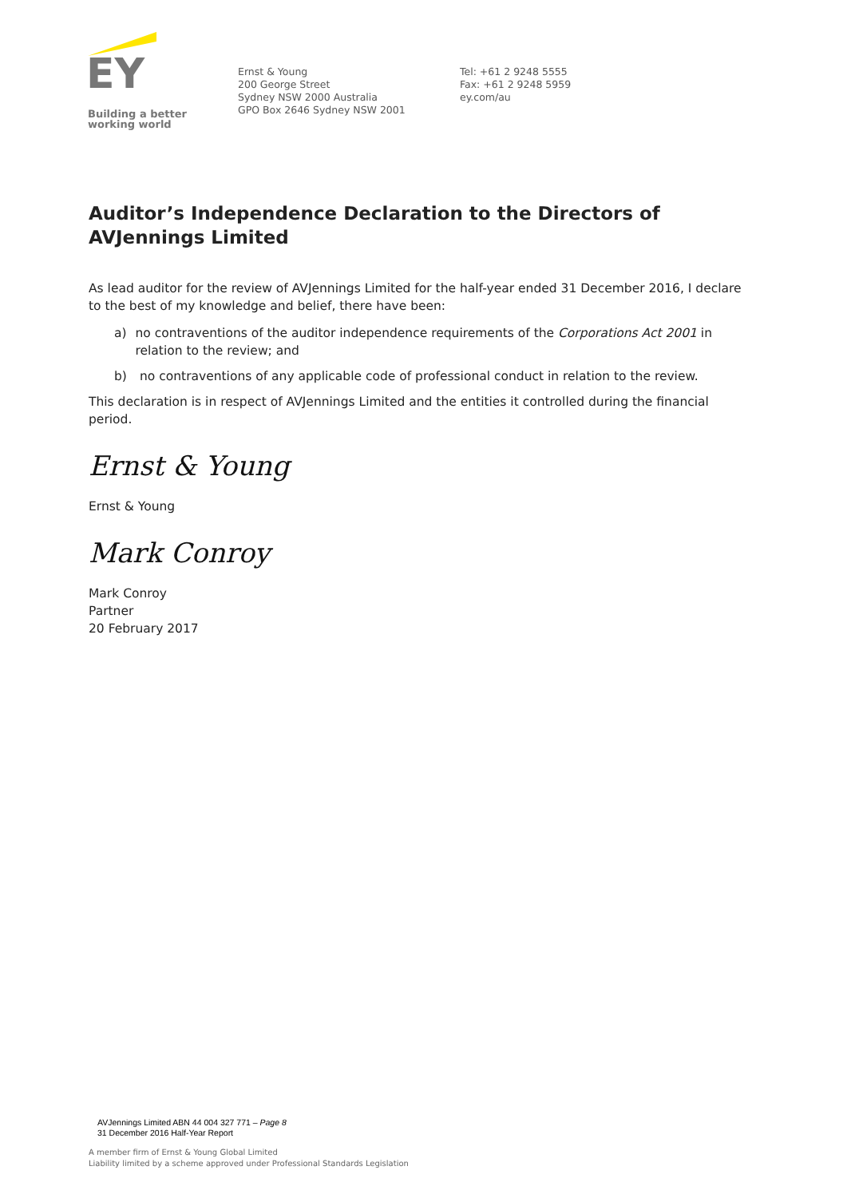EY
Building a better
working world
Ernst & Young
200 George Street
Sydney NSW 2000 Australia
GPO Box 2646 Sydney NSW 2001
Tel: +61 2 9248 5555
Fax: +61 2 9248 5959
ey.com/au
Auditor’s Independence Declaration to the Directors of AVJennings Limited
As lead auditor for the review of AVJennings Limited for the half-year ended 31 December 2016, I declare to the best of my knowledge and belief, there have been:
a) no contraventions of the auditor independence requirements of the Corporations Act 2001 in relation to the review; and
b) no contraventions of any applicable code of professional conduct in relation to the review.
This declaration is in respect of AVJennings Limited and the entities it controlled during the financial period.
Ernst & Young
Ernst & Young
Mark Conroy
Mark Conroy
Partner
20 February 2017
AVJennings Limited ABN 44 004 327 771 – Page 8
31 December 2016 Half-Year Report
A member firm of Ernst & Young Global Limited
Liability limited by a scheme approved under Professional Standards Legislation